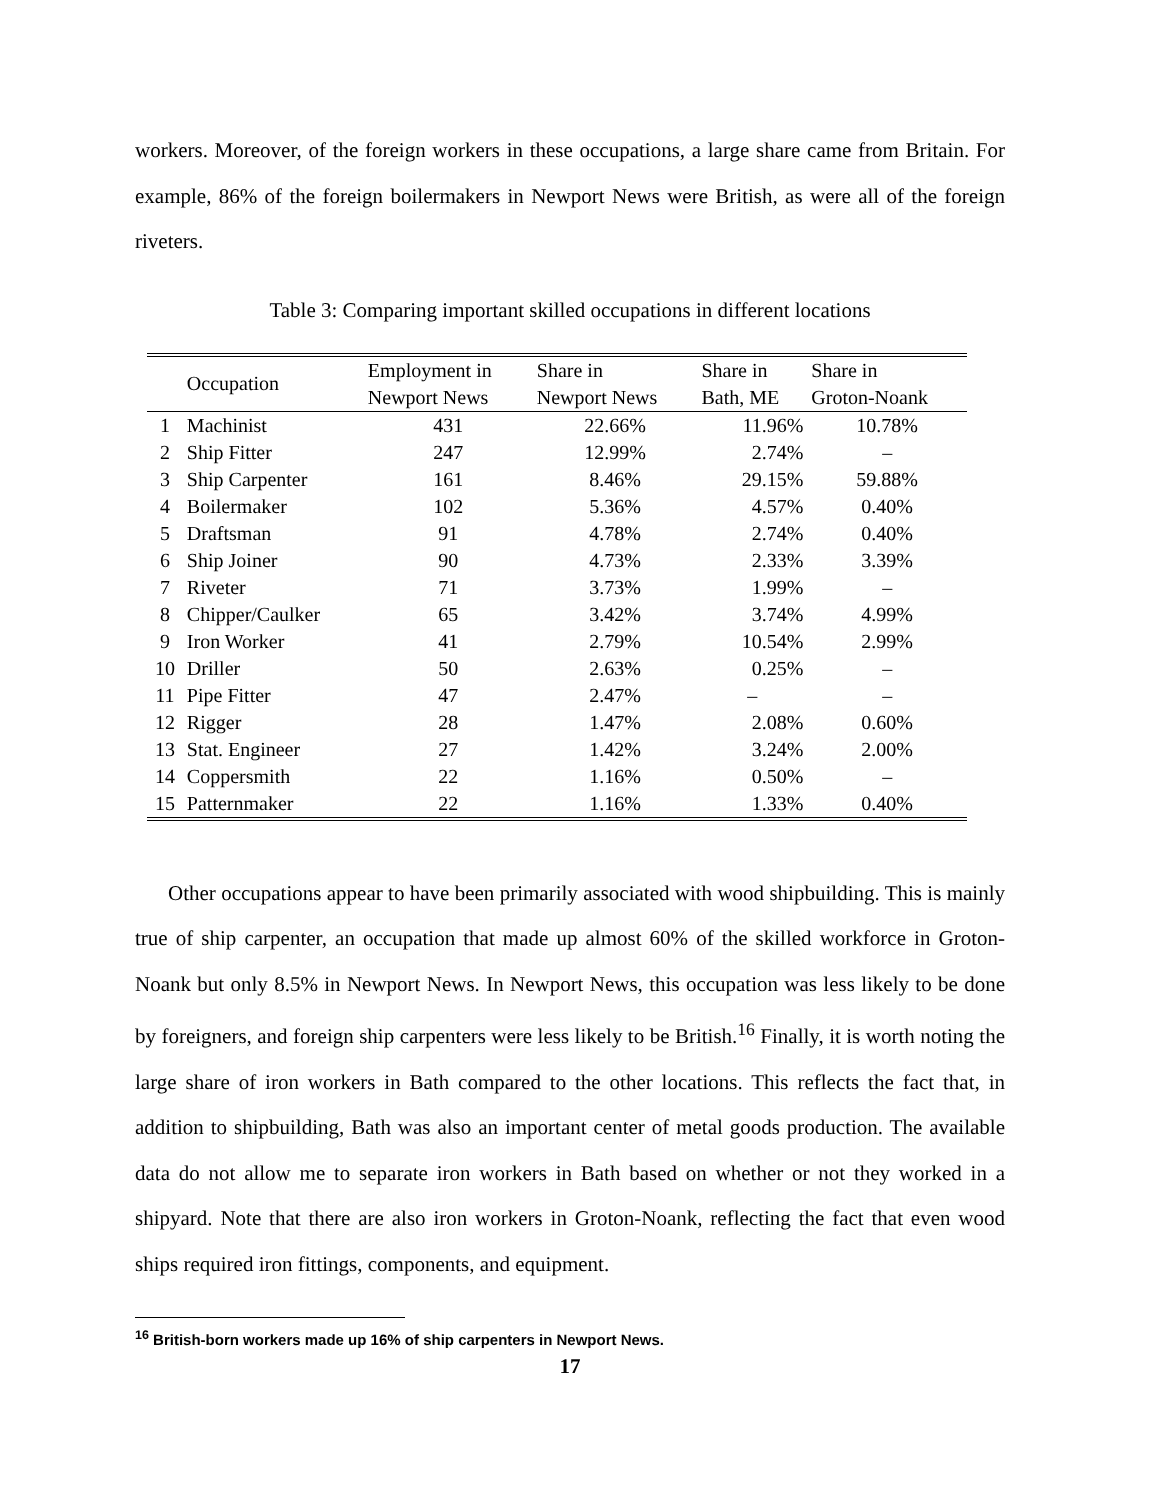workers. Moreover, of the foreign workers in these occupations, a large share came from Britain. For example, 86% of the foreign boilermakers in Newport News were British, as were all of the foreign riveters.
Table 3: Comparing important skilled occupations in different locations
| | Occupation | Employment in Newport News | Share in Newport News | Share in Bath, ME | Share in Groton-Noank |
| --- | --- | --- | --- | --- | --- |
| 1 | Machinist | 431 | 22.66% | 11.96% | 10.78% |
| 2 | Ship Fitter | 247 | 12.99% | 2.74% | – |
| 3 | Ship Carpenter | 161 | 8.46% | 29.15% | 59.88% |
| 4 | Boilermaker | 102 | 5.36% | 4.57% | 0.40% |
| 5 | Draftsman | 91 | 4.78% | 2.74% | 0.40% |
| 6 | Ship Joiner | 90 | 4.73% | 2.33% | 3.39% |
| 7 | Riveter | 71 | 3.73% | 1.99% | – |
| 8 | Chipper/Caulker | 65 | 3.42% | 3.74% | 4.99% |
| 9 | Iron Worker | 41 | 2.79% | 10.54% | 2.99% |
| 10 | Driller | 50 | 2.63% | 0.25% | – |
| 11 | Pipe Fitter | 47 | 2.47% | – | – |
| 12 | Rigger | 28 | 1.47% | 2.08% | 0.60% |
| 13 | Stat. Engineer | 27 | 1.42% | 3.24% | 2.00% |
| 14 | Coppersmith | 22 | 1.16% | 0.50% | – |
| 15 | Patternmaker | 22 | 1.16% | 1.33% | 0.40% |
Other occupations appear to have been primarily associated with wood shipbuilding. This is mainly true of ship carpenter, an occupation that made up almost 60% of the skilled workforce in Groton-Noank but only 8.5% in Newport News. In Newport News, this occupation was less likely to be done by foreigners, and foreign ship carpenters were less likely to be British.<sup>16</sup> Finally, it is worth noting the large share of iron workers in Bath compared to the other locations. This reflects the fact that, in addition to shipbuilding, Bath was also an important center of metal goods production. The available data do not allow me to separate iron workers in Bath based on whether or not they worked in a shipyard. Note that there are also iron workers in Groton-Noank, reflecting the fact that even wood ships required iron fittings, components, and equipment.
<sup>16</sup> British-born workers made up 16% of ship carpenters in Newport News.
17